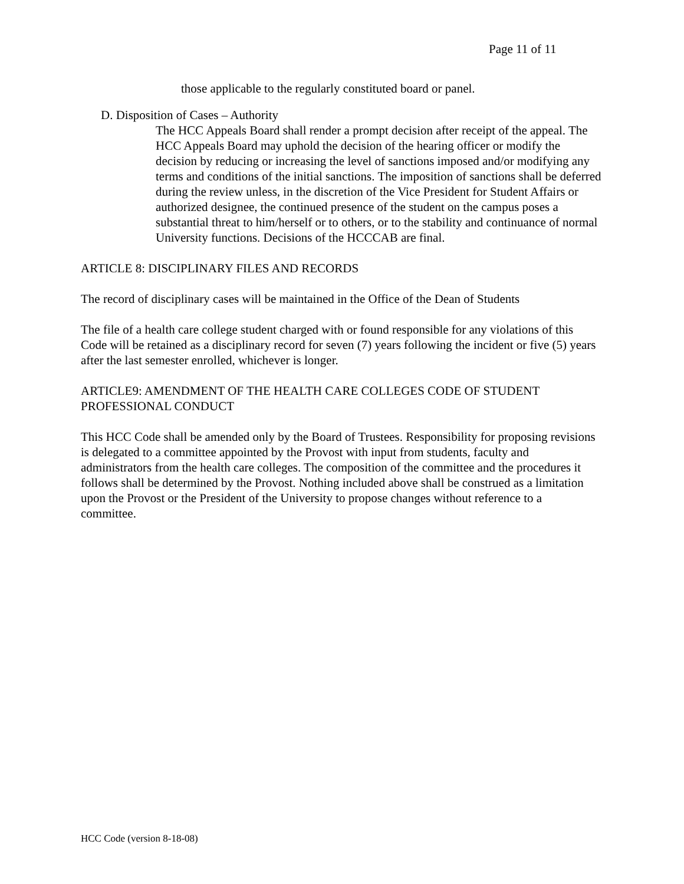Page 11 of 11
those applicable to the regularly constituted board or panel.
D. Disposition of Cases – Authority
The HCC Appeals Board shall render a prompt decision after receipt of the appeal. The HCC Appeals Board may uphold the decision of the hearing officer or modify the decision by reducing or increasing the level of sanctions imposed and/or modifying any terms and conditions of the initial sanctions. The imposition of sanctions shall be deferred during the review unless, in the discretion of the Vice President for Student Affairs or authorized designee, the continued presence of the student on the campus poses a substantial threat to him/herself or to others, or to the stability and continuance of normal University functions. Decisions of the HCCCAB are final.
ARTICLE 8: DISCIPLINARY FILES AND RECORDS
The record of disciplinary cases will be maintained in the Office of the Dean of Students
The file of a health care college student charged with or found responsible for any violations of this Code will be retained as a disciplinary record for seven (7) years following the incident or five (5) years after the last semester enrolled, whichever is longer.
ARTICLE9: AMENDMENT OF THE HEALTH CARE COLLEGES CODE OF STUDENT PROFESSIONAL CONDUCT
This HCC Code shall be amended only by the Board of Trustees. Responsibility for proposing revisions is delegated to a committee appointed by the Provost with input from students, faculty and administrators from the health care colleges. The composition of the committee and the procedures it follows shall be determined by the Provost. Nothing included above shall be construed as a limitation upon the Provost or the President of the University to propose changes without reference to a committee.
HCC Code (version 8-18-08)